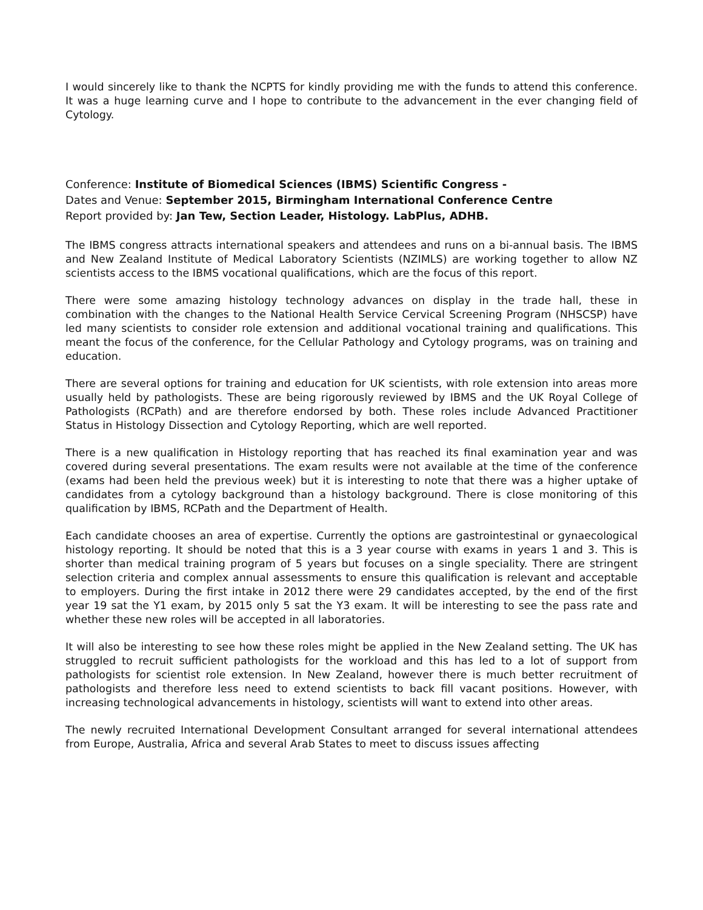I would sincerely like to thank the NCPTS for kindly providing me with the funds to attend this conference. It was a huge learning curve and I hope to contribute to the advancement in the ever changing field of Cytology.
Conference: Institute of Biomedical Sciences (IBMS) Scientific Congress -
Dates and Venue: September 2015, Birmingham International Conference Centre
Report provided by: Jan Tew, Section Leader, Histology. LabPlus, ADHB.
The IBMS congress attracts international speakers and attendees and runs on a bi-annual basis. The IBMS and New Zealand Institute of Medical Laboratory Scientists (NZIMLS) are working together to allow NZ scientists access to the IBMS vocational qualifications, which are the focus of this report.
There were some amazing histology technology advances on display in the trade hall, these in combination with the changes to the National Health Service Cervical Screening Program (NHSCSP) have led many scientists to consider role extension and additional vocational training and qualifications. This meant the focus of the conference, for the Cellular Pathology and Cytology programs, was on training and education.
There are several options for training and education for UK scientists, with role extension into areas more usually held by pathologists. These are being rigorously reviewed by IBMS and the UK Royal College of Pathologists (RCPath) and are therefore endorsed by both. These roles include Advanced Practitioner Status in Histology Dissection and Cytology Reporting, which are well reported.
There is a new qualification in Histology reporting that has reached its final examination year and was covered during several presentations. The exam results were not available at the time of the conference (exams had been held the previous week) but it is interesting to note that there was a higher uptake of candidates from a cytology background than a histology background. There is close monitoring of this qualification by IBMS, RCPath and the Department of Health.
Each candidate chooses an area of expertise. Currently the options are gastrointestinal or gynaecological histology reporting. It should be noted that this is a 3 year course with exams in years 1 and 3. This is shorter than medical training program of 5 years but focuses on a single speciality. There are stringent selection criteria and complex annual assessments to ensure this qualification is relevant and acceptable to employers. During the first intake in 2012 there were 29 candidates accepted, by the end of the first year 19 sat the Y1 exam, by 2015 only 5 sat the Y3 exam. It will be interesting to see the pass rate and whether these new roles will be accepted in all laboratories.
It will also be interesting to see how these roles might be applied in the New Zealand setting. The UK has struggled to recruit sufficient pathologists for the workload and this has led to a lot of support from pathologists for scientist role extension. In New Zealand, however there is much better recruitment of pathologists and therefore less need to extend scientists to back fill vacant positions. However, with increasing technological advancements in histology, scientists will want to extend into other areas.
The newly recruited International Development Consultant arranged for several international attendees from Europe, Australia, Africa and several Arab States to meet to discuss issues affecting